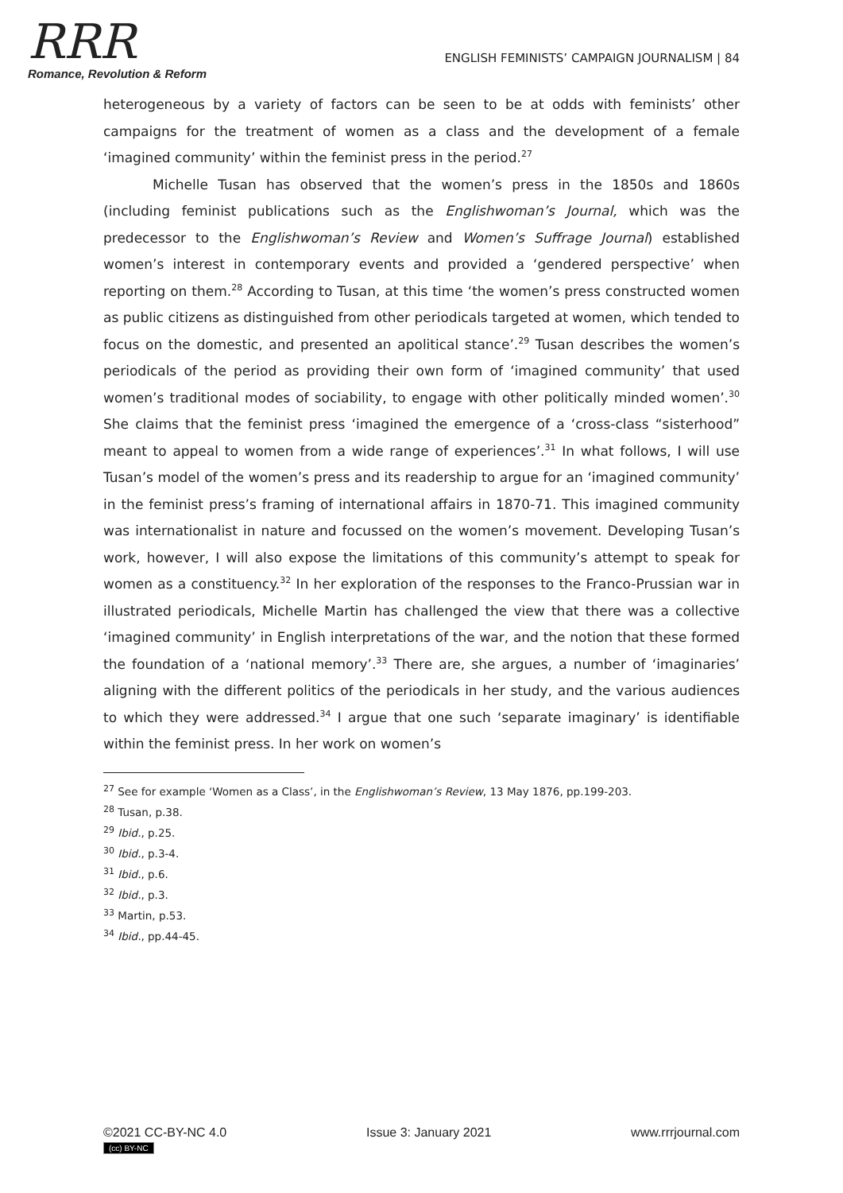RRR
Romance, Revolution & Reform
ENGLISH FEMINISTS’ CAMPAIGN JOURNALISM | 84
heterogeneous by a variety of factors can be seen to be at odds with feminists’ other campaigns for the treatment of women as a class and the development of a female ‘imagined community’ within the feminist press in the period.<sup>27</sup>
Michelle Tusan has observed that the women’s press in the 1850s and 1860s (including feminist publications such as the Englishwoman’s Journal, which was the predecessor to the Englishwoman’s Review and Women’s Suffrage Journal) established women’s interest in contemporary events and provided a ‘gendered perspective’ when reporting on them.<sup>28</sup> According to Tusan, at this time ‘the women’s press constructed women as public citizens as distinguished from other periodicals targeted at women, which tended to focus on the domestic, and presented an apolitical stance’.<sup>29</sup> Tusan describes the women’s periodicals of the period as providing their own form of ‘imagined community’ that used women’s traditional modes of sociability, to engage with other politically minded women’.<sup>30</sup> She claims that the feminist press ‘imagined the emergence of a ‘cross-class “sisterhood” meant to appeal to women from a wide range of experiences’.<sup>31</sup> In what follows, I will use Tusan’s model of the women’s press and its readership to argue for an ‘imagined community’ in the feminist press’s framing of international affairs in 1870-71. This imagined community was internationalist in nature and focussed on the women’s movement. Developing Tusan’s work, however, I will also expose the limitations of this community’s attempt to speak for women as a constituency.<sup>32</sup> In her exploration of the responses to the Franco-Prussian war in illustrated periodicals, Michelle Martin has challenged the view that there was a collective ‘imagined community’ in English interpretations of the war, and the notion that these formed the foundation of a ‘national memory’.<sup>33</sup> There are, she argues, a number of ‘imaginaries’ aligning with the different politics of the periodicals in her study, and the various audiences to which they were addressed.<sup>34</sup> I argue that one such ‘separate imaginary’ is identifiable within the feminist press. In her work on women’s
<sup>27</sup> See for example ‘Women as a Class’, in the Englishwoman’s Review, 13 May 1876, pp.199-203.
<sup>28</sup> Tusan, p.38.
<sup>29</sup> Ibid., p.25.
<sup>30</sup> Ibid., p.3-4.
<sup>31</sup> Ibid., p.6.
<sup>32</sup> Ibid., p.3.
<sup>33</sup> Martin, p.53.
<sup>34</sup> Ibid., pp.44-45.
©2021 CC-BY-NC 4.0
(cc) BY-NC
Issue 3: January 2021 www.rrrjournal.com